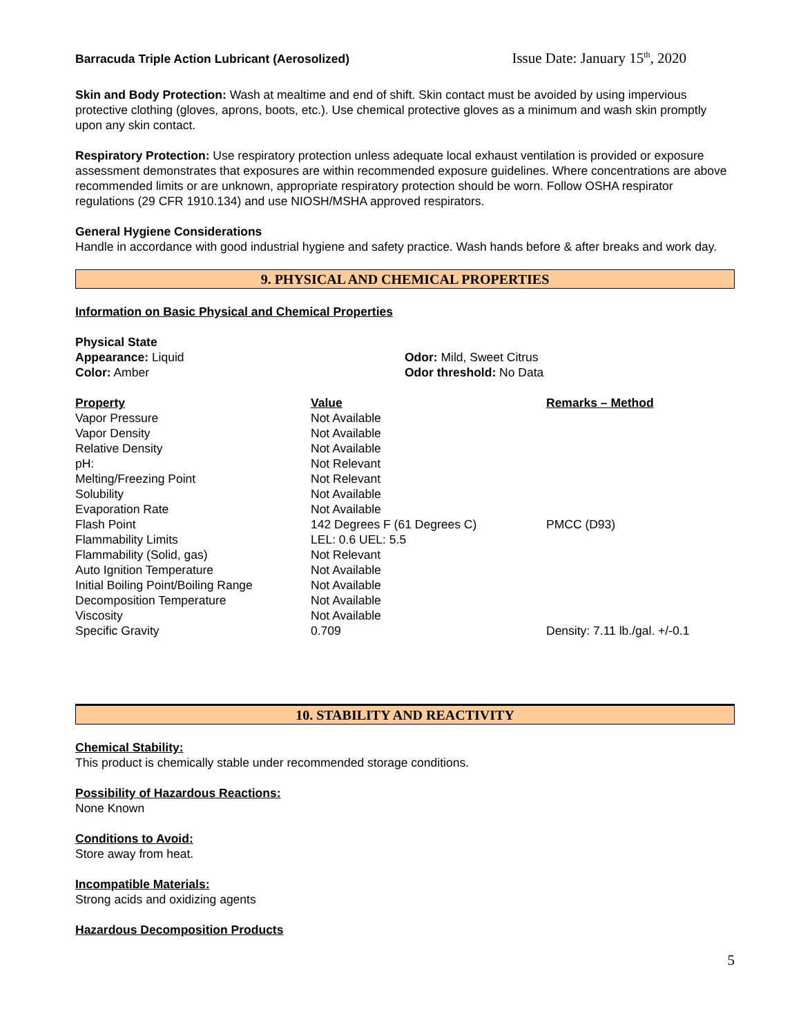Barracuda Triple Action Lubricant (Aerosolized) Issue Date: January 15<sup>th</sup>, 2020
Skin and Body Protection: Wash at mealtime and end of shift. Skin contact must be avoided by using impervious protective clothing (gloves, aprons, boots, etc.). Use chemical protective gloves as a minimum and wash skin promptly upon any skin contact.
Respiratory Protection: Use respiratory protection unless adequate local exhaust ventilation is provided or exposure assessment demonstrates that exposures are within recommended exposure guidelines. Where concentrations are above recommended limits or are unknown, appropriate respiratory protection should be worn. Follow OSHA respirator regulations (29 CFR 1910.134) and use NIOSH/MSHA approved respirators.
General Hygiene Considerations
Handle in accordance with good industrial hygiene and safety practice. Wash hands before & after breaks and work day.
9. PHYSICAL AND CHEMICAL PROPERTIES
Information on Basic Physical and Chemical Properties
| Physical State | |
| Appearance: Liquid | Odor: Mild, Sweet Citrus |
| Color: Amber | Odor threshold: No Data |
| Property | Value | Remarks – Method |
| --- | --- | --- |
| Vapor Pressure | Not Available | |
| Vapor Density | Not Available | |
| Relative Density | Not Available | |
| pH: | Not Relevant | |
| Melting/Freezing Point | Not Relevant | |
| Solubility | Not Available | |
| Evaporation Rate | Not Available | |
| Flash Point | 142 Degrees F (61 Degrees C) | PMCC (D93) |
| Flammability Limits | LEL: 0.6 UEL: 5.5 | |
| Flammability (Solid, gas) | Not Relevant | |
| Auto Ignition Temperature | Not Available | |
| Initial Boiling Point/Boiling Range | Not Available | |
| Decomposition Temperature | Not Available | |
| Viscosity | Not Available | |
| Specific Gravity | 0.709 | Density: 7.11 lb./gal. +/-0.1 |
10. STABILITY AND REACTIVITY
Chemical Stability:
This product is chemically stable under recommended storage conditions.
Possibility of Hazardous Reactions:
None Known
Conditions to Avoid:
Store away from heat.
Incompatible Materials:
Strong acids and oxidizing agents
Hazardous Decomposition Products
5